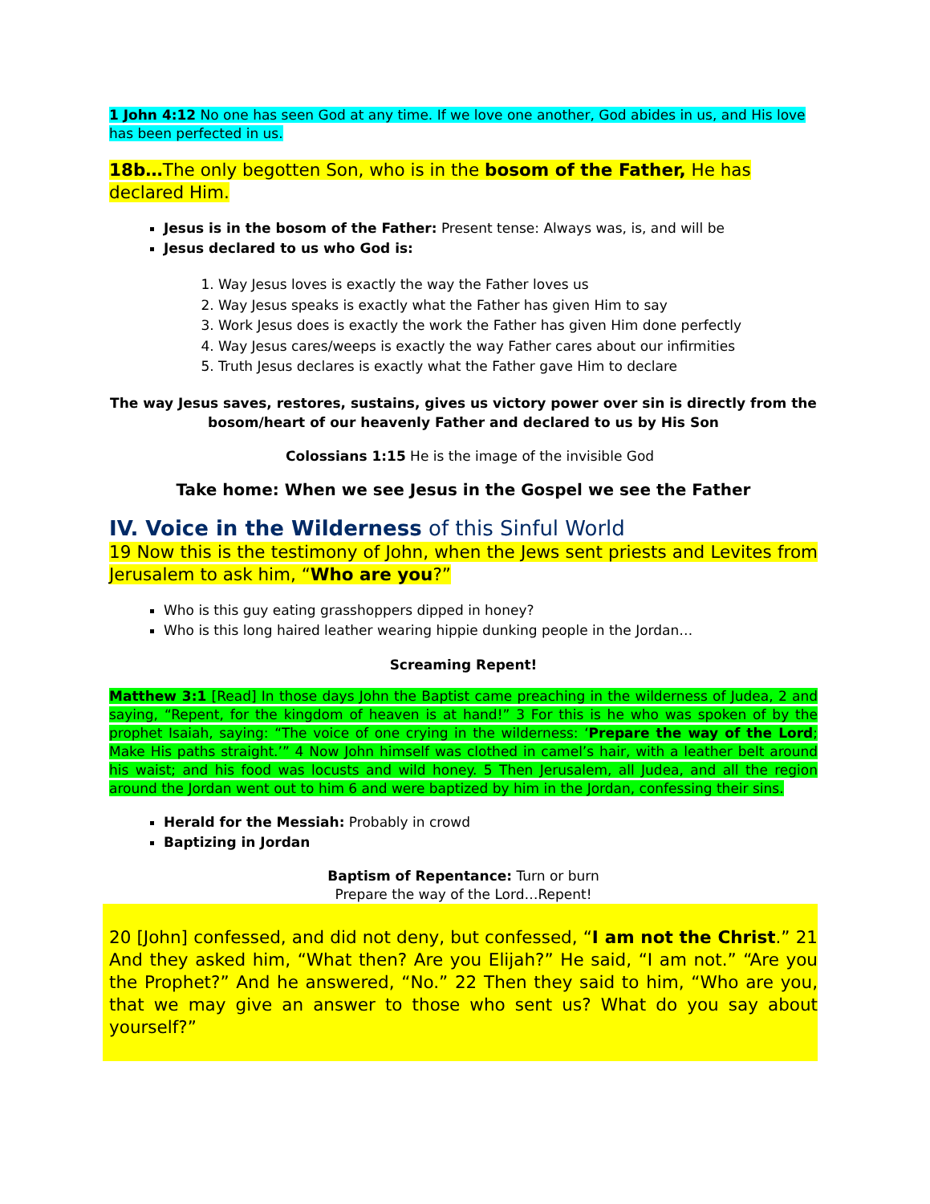1 John 4:12 No one has seen God at any time. If we love one another, God abides in us, and His love has been perfected in us.
18b…The only begotten Son, who is in the bosom of the Father, He has declared Him.
Jesus is in the bosom of the Father: Present tense: Always was, is, and will be
Jesus declared to us who God is:
1. Way Jesus loves is exactly the way the Father loves us
2. Way Jesus speaks is exactly what the Father has given Him to say
3. Work Jesus does is exactly the work the Father has given Him done perfectly
4. Way Jesus cares/weeps is exactly the way Father cares about our infirmities
5. Truth Jesus declares is exactly what the Father gave Him to declare
The way Jesus saves, restores, sustains, gives us victory power over sin is directly from the bosom/heart of our heavenly Father and declared to us by His Son
Colossians 1:15 He is the image of the invisible God
Take home: When we see Jesus in the Gospel we see the Father
IV. Voice in the Wilderness of this Sinful World
19 Now this is the testimony of John, when the Jews sent priests and Levites from Jerusalem to ask him, “Who are you?”
Who is this guy eating grasshoppers dipped in honey?
Who is this long haired leather wearing hippie dunking people in the Jordan…
Screaming Repent!
Matthew 3:1 [Read] In those days John the Baptist came preaching in the wilderness of Judea, 2 and saying, “Repent, for the kingdom of heaven is at hand!” 3 For this is he who was spoken of by the prophet Isaiah, saying: “The voice of one crying in the wilderness: ‘Prepare the way of the Lord; Make His paths straight.’” 4 Now John himself was clothed in camel’s hair, with a leather belt around his waist; and his food was locusts and wild honey. 5 Then Jerusalem, all Judea, and all the region around the Jordan went out to him 6 and were baptized by him in the Jordan, confessing their sins.
Herald for the Messiah: Probably in crowd
Baptizing in Jordan
Baptism of Repentance: Turn or burn
Prepare the way of the Lord…Repent!
20 [John] confessed, and did not deny, but confessed, “I am not the Christ.” 21 And they asked him, “What then? Are you Elijah?” He said, “I am not.” “Are you the Prophet?” And he answered, “No.” 22 Then they said to him, “Who are you, that we may give an answer to those who sent us? What do you say about yourself?”